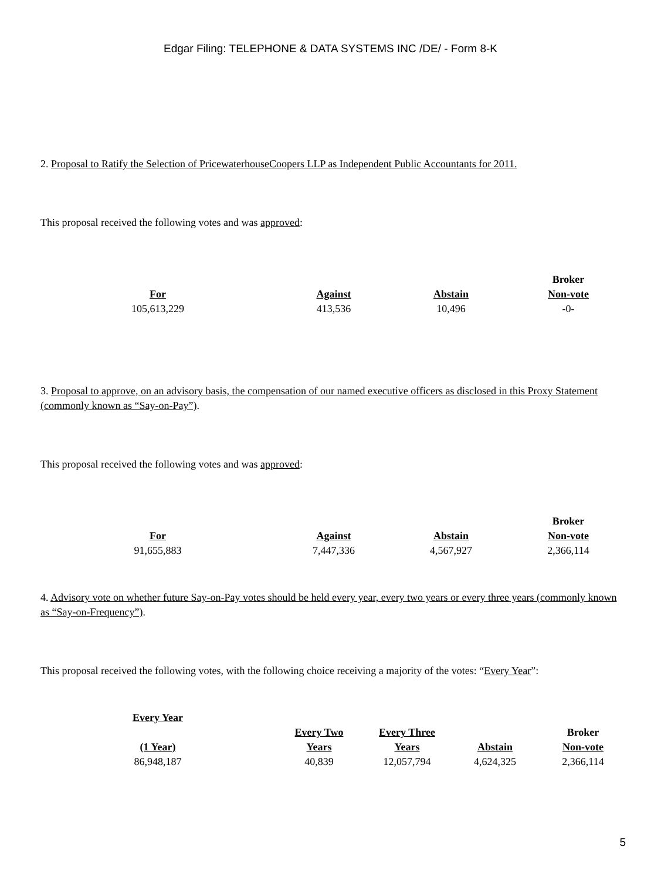Edgar Filing: TELEPHONE & DATA SYSTEMS INC /DE/ - Form 8-K
2. Proposal to Ratify the Selection of PricewaterhouseCoopers LLP as Independent Public Accountants for 2011.
This proposal received the following votes and was approved:
| For | Against | Abstain | Broker Non-vote |
| --- | --- | --- | --- |
| 105,613,229 | 413,536 | 10,496 | -0- |
3. Proposal to approve, on an advisory basis, the compensation of our named executive officers as disclosed in this Proxy Statement (commonly known as “Say-on-Pay”).
This proposal received the following votes and was approved:
| For | Against | Abstain | Broker Non-vote |
| --- | --- | --- | --- |
| 91,655,883 | 7,447,336 | 4,567,927 | 2,366,114 |
4. Advisory vote on whether future Say-on-Pay votes should be held every year, every two years or every three years (commonly known as “Say-on-Frequency”).
This proposal received the following votes, with the following choice receiving a majority of the votes: “Every Year”:
| Every Year (1 Year) | Every Two Years | Every Three Years | Abstain | Broker Non-vote |
| --- | --- | --- | --- | --- |
| 86,948,187 | 40,839 | 12,057,794 | 4,624,325 | 2,366,114 |
5